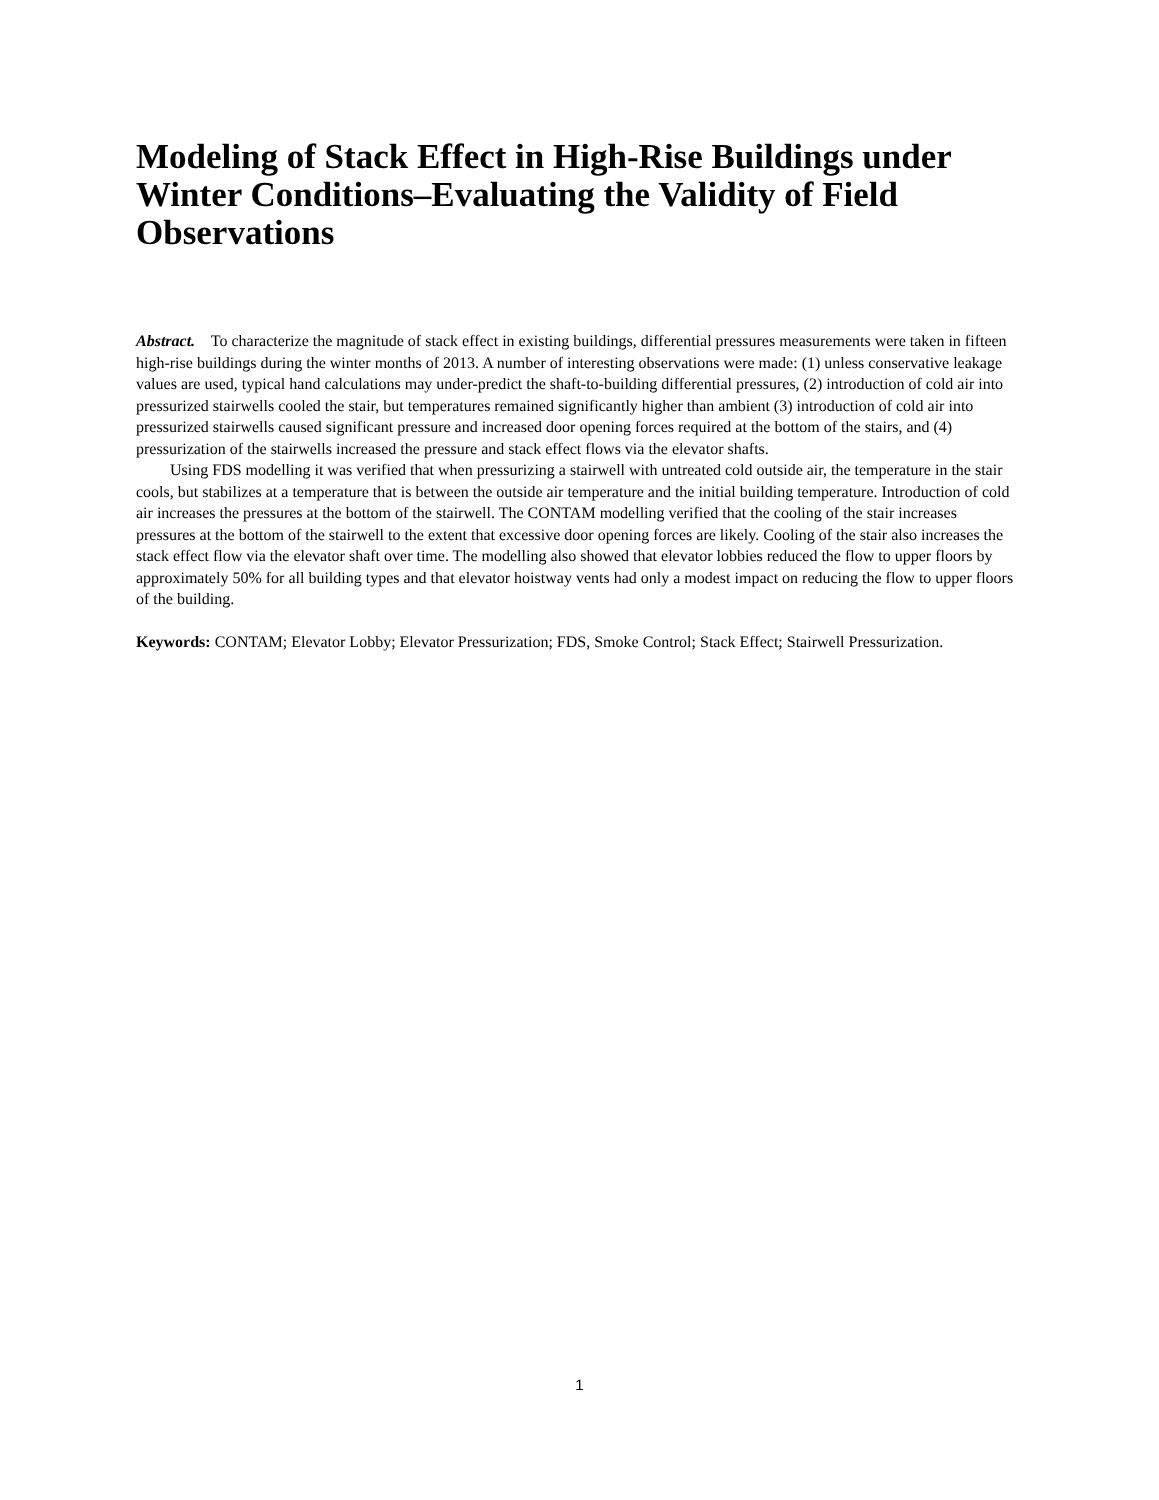Modeling of Stack Effect in High-Rise Buildings under Winter Conditions–Evaluating the Validity of Field Observations
Abstract. To characterize the magnitude of stack effect in existing buildings, differential pressures measurements were taken in fifteen high-rise buildings during the winter months of 2013. A number of interesting observations were made: (1) unless conservative leakage values are used, typical hand calculations may under-predict the shaft-to-building differential pressures, (2) introduction of cold air into pressurized stairwells cooled the stair, but temperatures remained significantly higher than ambient (3) introduction of cold air into pressurized stairwells caused significant pressure and increased door opening forces required at the bottom of the stairs, and (4) pressurization of the stairwells increased the pressure and stack effect flows via the elevator shafts.
Using FDS modelling it was verified that when pressurizing a stairwell with untreated cold outside air, the temperature in the stair cools, but stabilizes at a temperature that is between the outside air temperature and the initial building temperature. Introduction of cold air increases the pressures at the bottom of the stairwell. The CONTAM modelling verified that the cooling of the stair increases pressures at the bottom of the stairwell to the extent that excessive door opening forces are likely. Cooling of the stair also increases the stack effect flow via the elevator shaft over time. The modelling also showed that elevator lobbies reduced the flow to upper floors by approximately 50% for all building types and that elevator hoistway vents had only a modest impact on reducing the flow to upper floors of the building.
Keywords: CONTAM; Elevator Lobby; Elevator Pressurization; FDS, Smoke Control; Stack Effect; Stairwell Pressurization.
1